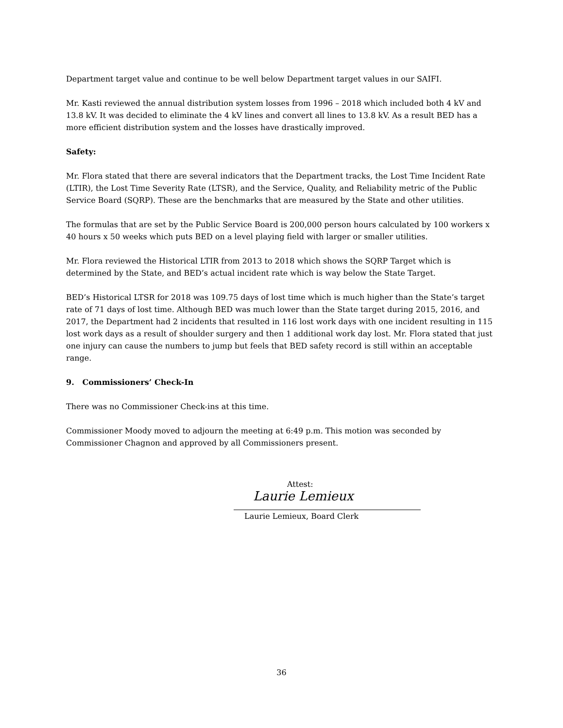Department target value and continue to be well below Department target values in our SAIFI.
Mr. Kasti reviewed the annual distribution system losses from 1996 – 2018 which included both 4 kV and 13.8 kV. It was decided to eliminate the 4 kV lines and convert all lines to 13.8 kV. As a result BED has a more efficient distribution system and the losses have drastically improved.
Safety:
Mr. Flora stated that there are several indicators that the Department tracks, the Lost Time Incident Rate (LTIR), the Lost Time Severity Rate (LTSR), and the Service, Quality, and Reliability metric of the Public Service Board (SQRP). These are the benchmarks that are measured by the State and other utilities.
The formulas that are set by the Public Service Board is 200,000 person hours calculated by 100 workers x 40 hours x 50 weeks which puts BED on a level playing field with larger or smaller utilities.
Mr. Flora reviewed the Historical LTIR from 2013 to 2018 which shows the SQRP Target which is determined by the State, and BED’s actual incident rate which is way below the State Target.
BED’s Historical LTSR for 2018 was 109.75 days of lost time which is much higher than the State’s target rate of 71 days of lost time. Although BED was much lower than the State target during 2015, 2016, and 2017, the Department had 2 incidents that resulted in 116 lost work days with one incident resulting in 115 lost work days as a result of shoulder surgery and then 1 additional work day lost. Mr. Flora stated that just one injury can cause the numbers to jump but feels that BED safety record is still within an acceptable range.
9. Commissioners’ Check-In
There was no Commissioner Check-ins at this time.
Commissioner Moody moved to adjourn the meeting at 6:49 p.m. This motion was seconded by Commissioner Chagnon and approved by all Commissioners present.
Attest:
Laurie Lemieux
Laurie Lemieux, Board Clerk
36